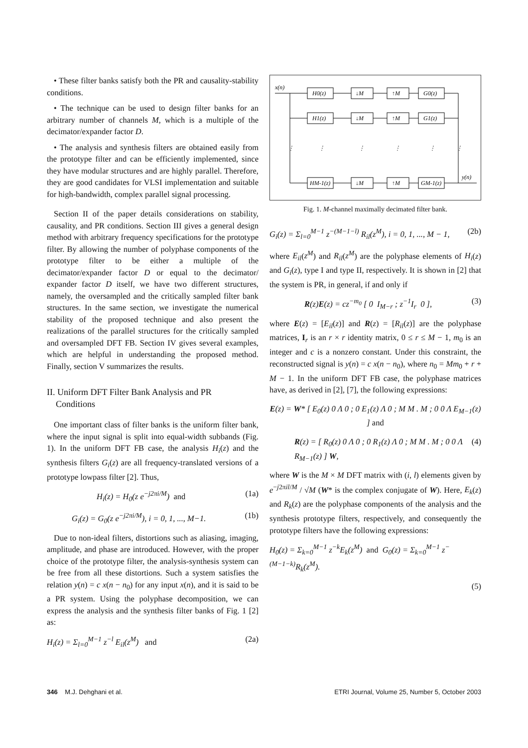• These filter banks satisfy both the PR and causality-stability conditions.
• The technique can be used to design filter banks for an arbitrary number of channels M, which is a multiple of the decimator/expander factor D.
• The analysis and synthesis filters are obtained easily from the prototype filter and can be efficiently implemented, since they have modular structures and are highly parallel. Therefore, they are good candidates for VLSI implementation and suitable for high-bandwidth, complex parallel signal processing.
Section II of the paper details considerations on stability, causality, and PR conditions. Section III gives a general design method with arbitrary frequency specifications for the prototype filter. By allowing the number of polyphase components of the prototype filter to be either a multiple of the decimator/expander factor D or equal to the decimator/ expander factor D itself, we have two different structures, namely, the oversampled and the critically sampled filter bank structures. In the same section, we investigate the numerical stability of the proposed technique and also present the realizations of the parallel structures for the critically sampled and oversampled DFT FB. Section IV gives several examples, which are helpful in understanding the proposed method. Finally, section V summarizes the results.
II. Uniform DFT Filter Bank Analysis and PR
Conditions
One important class of filter banks is the uniform filter bank, where the input signal is split into equal-width subbands (Fig. 1). In the uniform DFT FB case, the analysis H<sub>i</sub>(z) and the synthesis filters G<sub>i</sub>(z) are all frequency-translated versions of a prototype lowpass filter [2]. Thus,
H<sub>i</sub>(z) = H<sub>0</sub>(z e<sup>−j2πi/M</sup>) and (1a)
G<sub>i</sub>(z) = G<sub>0</sub>(z e<sup>−j2πi/M</sup>), i = 0, 1, ..., M−1. (1b)
Due to non-ideal filters, distortions such as aliasing, imaging, amplitude, and phase are introduced. However, with the proper choice of the prototype filter, the analysis-synthesis system can be free from all these distortions. Such a system satisfies the relation y(n) = c x(n − n<sub>0</sub>) for any input x(n), and it is said to be a PR system. Using the polyphase decomposition, we can express the analysis and the synthesis filter banks of Fig. 1 [2] as:
H<sub>i</sub>(z) = Σ<sub>l=0</sub><sup>M−1</sup> z<sup>−l</sup> E<sub>il</sub>(z<sup>M</sup>) and (2a)
x(n)
H0(z)
↓M
↑M
G0(z)
H1(z)
↓M
↑M
G1(z)
HM-1(z)
↓M
↑M
GM-1(z)
y(n)
⋮
⋮
⋮
⋮
⋮
⋮
Fig. 1. M-channel maximally decimated filter bank.
G<sub>i</sub>(z) = Σ<sub>l=0</sub><sup>M−1</sup> z<sup>−(M−1−l)</sup> R<sub>il</sub>(z<sup>M</sup>), i = 0, 1, ..., M − 1, (2b)
where E<sub>il</sub>(z<sup>M</sup>) and R<sub>il</sub>(z<sup>M</sup>) are the polyphase elements of H<sub>i</sub>(z) and G<sub>i</sub>(z), type I and type II, respectively. It is shown in [2] that the system is PR, in general, if and only if
R(z)E(z) = cz<sup>−m<sub>0</sub></sup> [ 0 I<sub>M−r</sub> ; z<sup>−1</sup>I<sub>r</sub> 0 ], (3)
where E(z) = [E<sub>il</sub>(z)] and R(z) = [R<sub>il</sub>(z)] are the polyphase matrices, I<sub>r</sub> is an r × r identity matrix, 0 ≤ r ≤ M − 1, m<sub>0</sub> is an integer and c is a nonzero constant. Under this constraint, the reconstructed signal is y(n) = c x(n − n<sub>0</sub>), where n<sub>0</sub> = Mm<sub>0</sub> + r + M − 1. In the uniform DFT FB case, the polyphase matrices have, as derived in [2], [7], the following expressions:
E(z) = W* [ E<sub>0</sub>(z) 0 Λ 0 ; 0 E<sub>1</sub>(z) Λ 0 ; M M . M ; 0 0 Λ E<sub>M−1</sub>(z) ] and
R(z) = [ R<sub>0</sub>(z) 0 Λ 0 ; 0 R<sub>1</sub>(z) Λ 0 ; M M . M ; 0 0 Λ R<sub>M−1</sub>(z) ] W, (4)
where W is the M × M DFT matrix with (i, l) elements given by e<sup>−j2πil/M</sup> / √M (W* is the complex conjugate of W). Here, E<sub>k</sub>(z) and R<sub>k</sub>(z) are the polyphase components of the analysis and the synthesis prototype filters, respectively, and consequently the prototype filters have the following expressions:
H<sub>0</sub>(z) = Σ<sub>k=0</sub><sup>M−1</sup> z<sup>−k</sup>E<sub>k</sub>(z<sup>M</sup>) and G<sub>0</sub>(z) = Σ<sub>k=0</sub><sup>M−1</sup> z<sup>−(M−1−k)</sup>R<sub>k</sub>(z<sup>M</sup>).
(5)
346 M.J. Dehghani et al. ETRI Journal, Volume 25, Number 5, October 2003